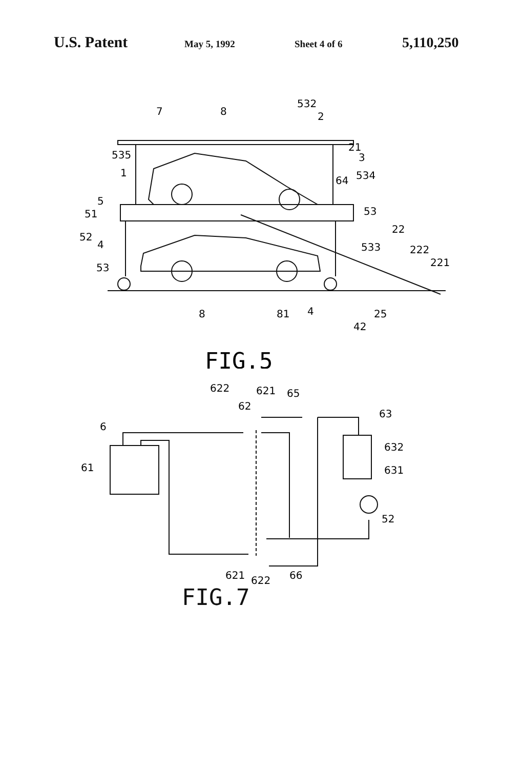U.S. Patent May 5, 1992 Sheet 4 of 6 5,110,250
7
8
532
2
535
21
3
1
64
534
5
51
53
52
4
533
22
222
221
53
8
81
4
25
42
FIG.5
622
621
65
62
6
63
632
631
61
52
621
622
66
FIG.7